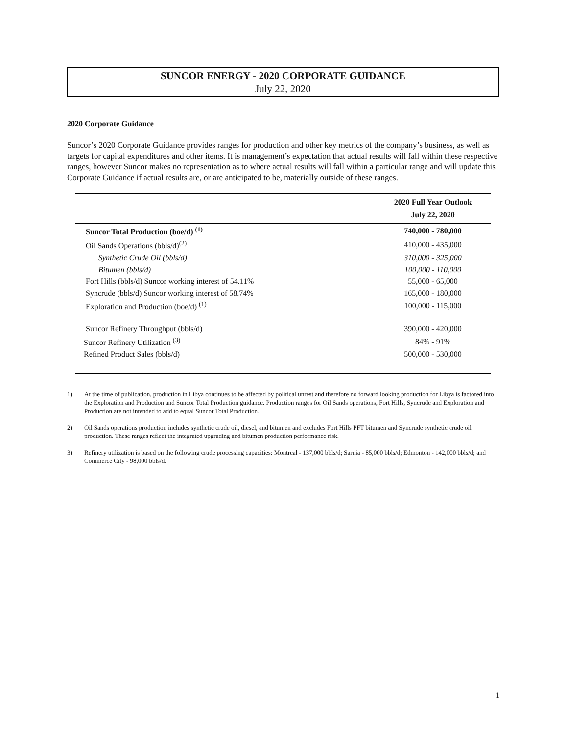SUNCOR ENERGY - 2020 CORPORATE GUIDANCE
July 22, 2020
2020 Corporate Guidance
Suncor’s 2020 Corporate Guidance provides ranges for production and other key metrics of the company’s business, as well as targets for capital expenditures and other items. It is management’s expectation that actual results will fall within these respective ranges, however Suncor makes no representation as to where actual results will fall within a particular range and will update this Corporate Guidance if actual results are, or are anticipated to be, materially outside of these ranges.
| | 2020 Full Year Outlook July 22, 2020 |
| --- | --- |
| Suncor Total Production (boe/d) <sup>(1)</sup> | 740,000 - 780,000 |
| Oil Sands Operations (bbls/d)<sup>(2)</sup> | 410,000 - 435,000 |
| Synthetic Crude Oil (bbls/d) | 310,000 - 325,000 |
| Bitumen (bbls/d) | 100,000 - 110,000 |
| Fort Hills (bbls/d) Suncor working interest of 54.11% | 55,000 - 65,000 |
| Syncrude (bbls/d) Suncor working interest of 58.74% | 165,000 - 180,000 |
| Exploration and Production (boe/d) <sup>(1)</sup> | 100,000 - 115,000 |
| Suncor Refinery Throughput (bbls/d) | 390,000 - 420,000 |
| Suncor Refinery Utilization <sup>(3)</sup> | 84% - 91% |
| Refined Product Sales (bbls/d) | 500,000 - 530,000 |
1) At the time of publication, production in Libya continues to be affected by political unrest and therefore no forward looking production for Libya is factored into the Exploration and Production and Suncor Total Production guidance. Production ranges for Oil Sands operations, Fort Hills, Syncrude and Exploration and Production are not intended to add to equal Suncor Total Production.
2) Oil Sands operations production includes synthetic crude oil, diesel, and bitumen and excludes Fort Hills PFT bitumen and Syncrude synthetic crude oil production. These ranges reflect the integrated upgrading and bitumen production performance risk.
3) Refinery utilization is based on the following crude processing capacities: Montreal - 137,000 bbls/d; Sarnia - 85,000 bbls/d; Edmonton - 142,000 bbls/d; and Commerce City - 98,000 bbls/d.
1